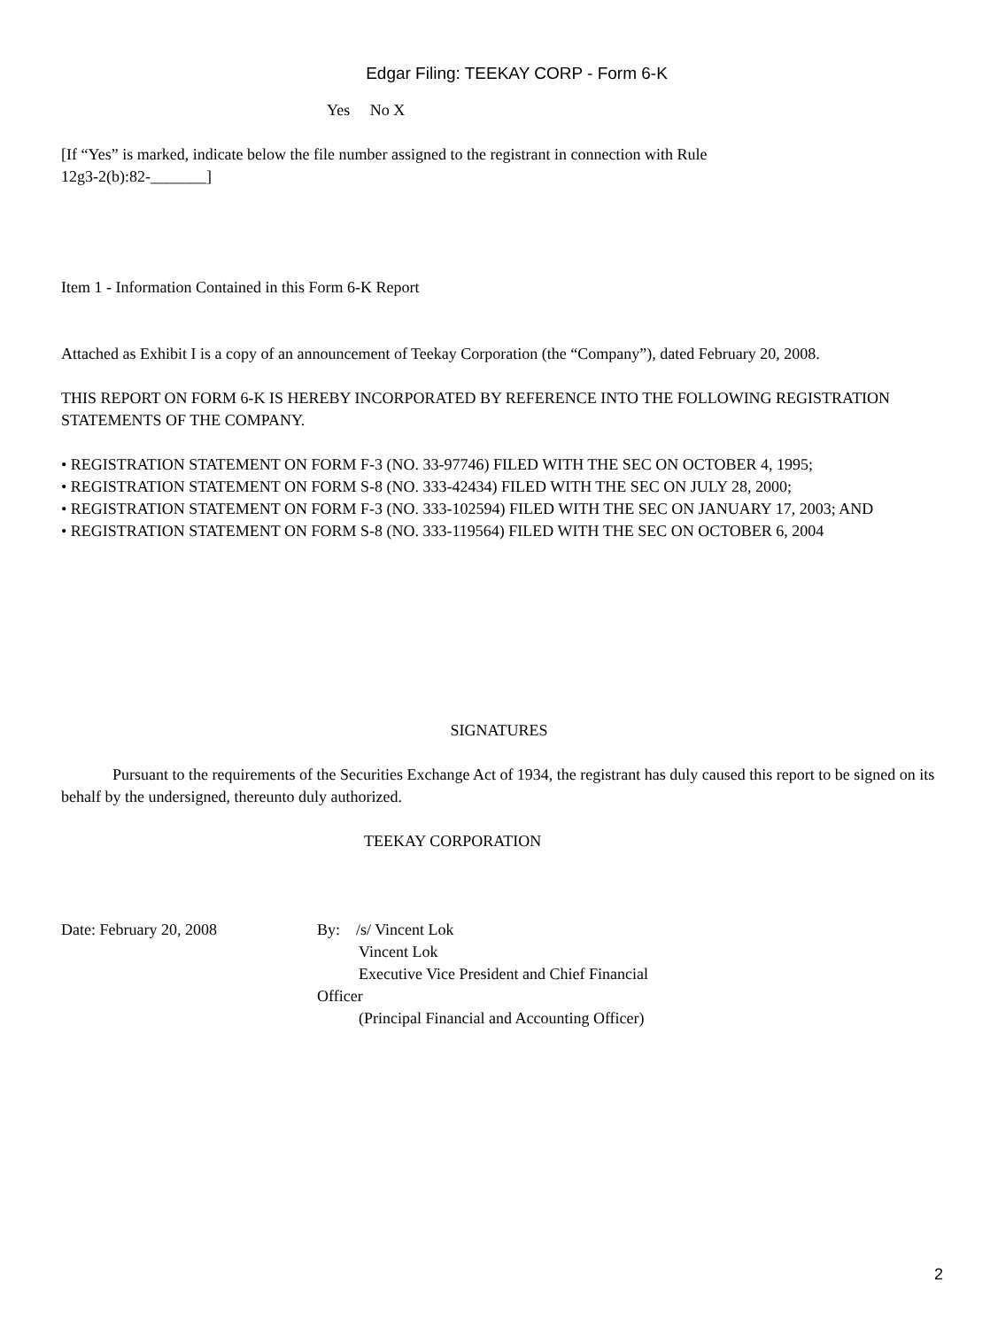Edgar Filing: TEEKAY CORP - Form 6-K
Yes No X
[If “Yes” is marked, indicate below the file number assigned to the registrant in connection with Rule
12g3-2(b):82-_______]
Item 1 - Information Contained in this Form 6-K Report
Attached as Exhibit I is a copy of an announcement of Teekay Corporation (the “Company”), dated February 20, 2008.
THIS REPORT ON FORM 6-K IS HEREBY INCORPORATED BY REFERENCE INTO THE FOLLOWING REGISTRATION STATEMENTS OF THE COMPANY.
• REGISTRATION STATEMENT ON FORM F-3 (NO. 33-97746) FILED WITH THE SEC ON OCTOBER 4, 1995;
• REGISTRATION STATEMENT ON FORM S-8 (NO. 333-42434) FILED WITH THE SEC ON JULY 28, 2000;
• REGISTRATION STATEMENT ON FORM F-3 (NO. 333-102594) FILED WITH THE SEC ON JANUARY 17, 2003; AND
• REGISTRATION STATEMENT ON FORM S-8 (NO. 333-119564) FILED WITH THE SEC ON OCTOBER 6, 2004
SIGNATURES
Pursuant to the requirements of the Securities Exchange Act of 1934, the registrant has duly caused this report to be signed on its behalf by the undersigned, thereunto duly authorized.
TEEKAY CORPORATION
Date: February 20, 2008 By: /s/ Vincent Lok
Vincent Lok
Executive Vice President and Chief Financial
Officer
(Principal Financial and Accounting Officer)
2